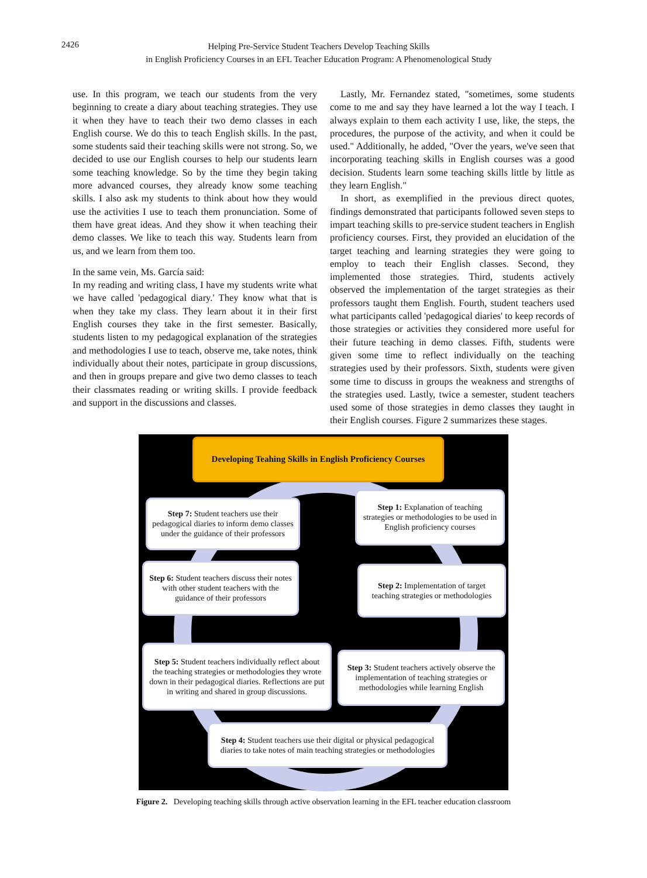2426
Helping Pre-Service Student Teachers Develop Teaching Skills
in English Proficiency Courses in an EFL Teacher Education Program: A Phenomenological Study
use. In this program, we teach our students from the very beginning to create a diary about teaching strategies. They use it when they have to teach their two demo classes in each English course. We do this to teach English skills. In the past, some students said their teaching skills were not strong. So, we decided to use our English courses to help our students learn some teaching knowledge. So by the time they begin taking more advanced courses, they already know some teaching skills. I also ask my students to think about how they would use the activities I use to teach them pronunciation. Some of them have great ideas. And they show it when teaching their demo classes. We like to teach this way. Students learn from us, and we learn from them too.
In the same vein, Ms. García said:
In my reading and writing class, I have my students write what we have called 'pedagogical diary.' They know what that is when they take my class. They learn about it in their first English courses they take in the first semester. Basically, students listen to my pedagogical explanation of the strategies and methodologies I use to teach, observe me, take notes, think individually about their notes, participate in group discussions, and then in groups prepare and give two demo classes to teach their classmates reading or writing skills. I provide feedback and support in the discussions and classes.
Lastly, Mr. Fernandez stated, "sometimes, some students come to me and say they have learned a lot the way I teach. I always explain to them each activity I use, like, the steps, the procedures, the purpose of the activity, and when it could be used." Additionally, he added, "Over the years, we've seen that incorporating teaching skills in English courses was a good decision. Students learn some teaching skills little by little as they learn English."
In short, as exemplified in the previous direct quotes, findings demonstrated that participants followed seven steps to impart teaching skills to pre-service student teachers in English proficiency courses. First, they provided an elucidation of the target teaching and learning strategies they were going to employ to teach their English classes. Second, they implemented those strategies. Third, students actively observed the implementation of the target strategies as their professors taught them English. Fourth, student teachers used what participants called 'pedagogical diaries' to keep records of those strategies or activities they considered more useful for their future teaching in demo classes. Fifth, students were given some time to reflect individually on the teaching strategies used by their professors. Sixth, students were given some time to discuss in groups the weakness and strengths of the strategies used. Lastly, twice a semester, student teachers used some of those strategies in demo classes they taught in their English courses. Figure 2 summarizes these stages.
Developing Teahing Skills in English Proficiency Courses
Step 7: Student teachers use their pedagogical diaries to inform demo classes under the guidance of their professors
Step 1: Explanation of teaching strategies or methodologies to be used in English proficiency courses
Step 6: Student teachers discuss their notes with other student teachers with the guidance of their professors
Step 2: Implementation of target teaching strategies or methodologies
Step 5: Student teachers individually reflect about the teaching strategies or methodologies they wrote down in their pedagogical diaries. Reflections are put in writing and shared in group discussions.
Step 3: Student teachers actively observe the implementation of teaching strategies or methodologies while learning English
Step 4: Student teachers use their digital or physical pedagogical diaries to take notes of main teaching strategies or methodologies
Figure 2. Developing teaching skills through active observation learning in the EFL teacher education classroom